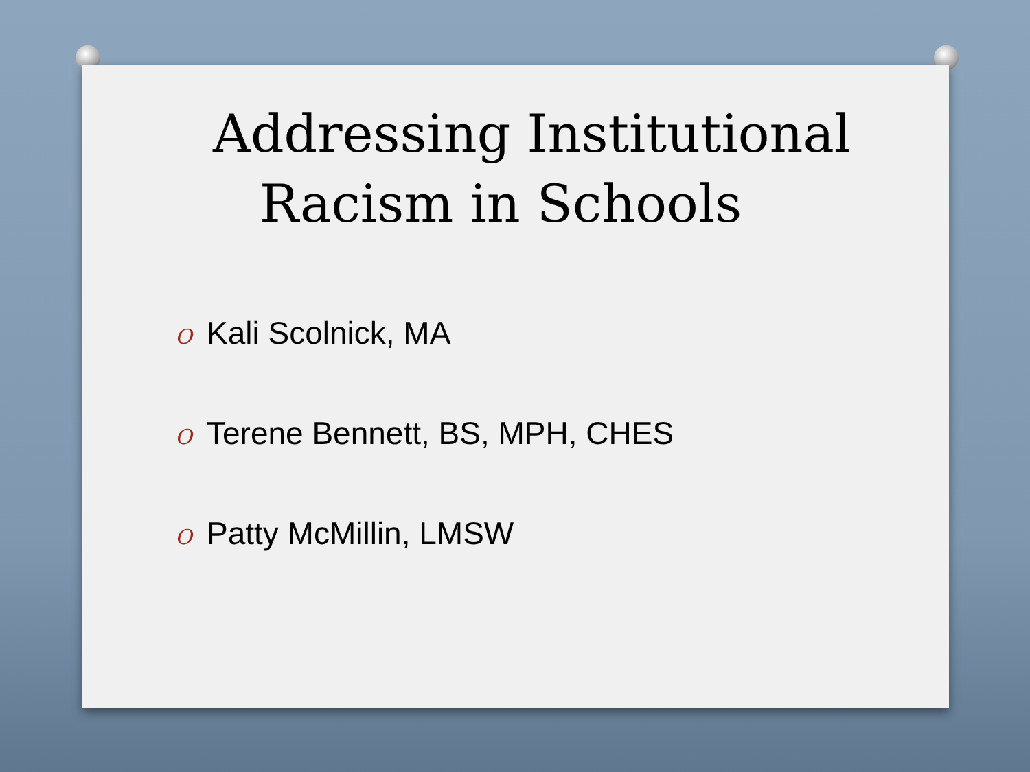Addressing Institutional
Racism in Schools
O Kali Scolnick, MA
O Terene Bennett, BS, MPH, CHES
O Patty McMillin, LMSW